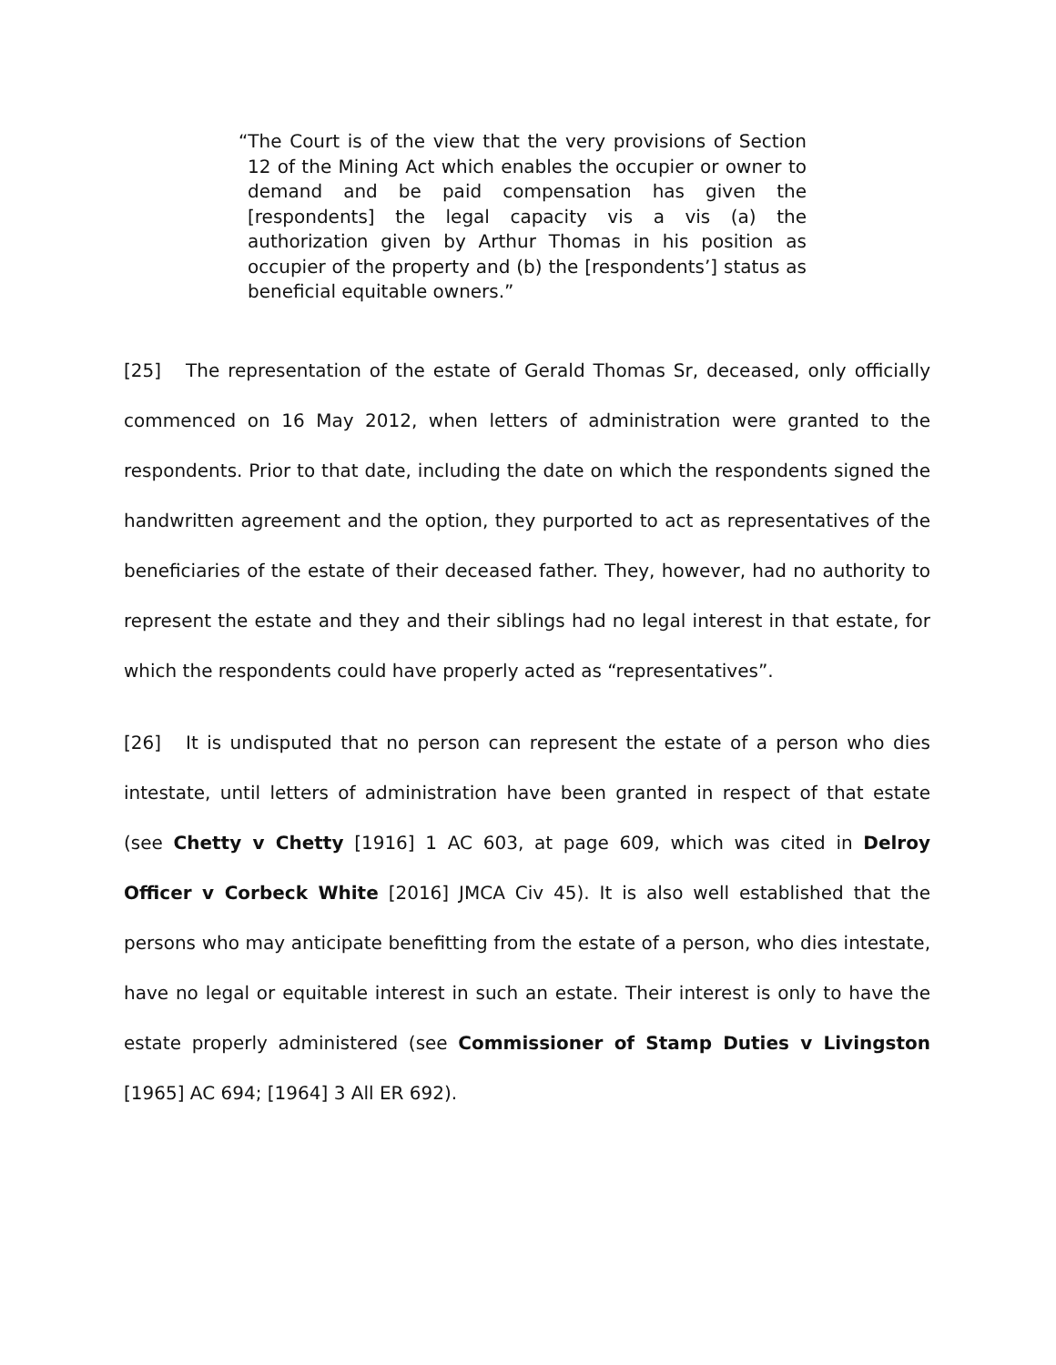“The Court is of the view that the very provisions of Section 12 of the Mining Act which enables the occupier or owner to demand and be paid compensation has given the [respondents] the legal capacity vis a vis (a) the authorization given by Arthur Thomas in his position as occupier of the property and (b) the [respondents’] status as beneficial equitable owners.”
[25] The representation of the estate of Gerald Thomas Sr, deceased, only officially commenced on 16 May 2012, when letters of administration were granted to the respondents. Prior to that date, including the date on which the respondents signed the handwritten agreement and the option, they purported to act as representatives of the beneficiaries of the estate of their deceased father. They, however, had no authority to represent the estate and they and their siblings had no legal interest in that estate, for which the respondents could have properly acted as “representatives”.
[26] It is undisputed that no person can represent the estate of a person who dies intestate, until letters of administration have been granted in respect of that estate (see Chetty v Chetty [1916] 1 AC 603, at page 609, which was cited in Delroy Officer v Corbeck White [2016] JMCA Civ 45). It is also well established that the persons who may anticipate benefitting from the estate of a person, who dies intestate, have no legal or equitable interest in such an estate. Their interest is only to have the estate properly administered (see Commissioner of Stamp Duties v Livingston [1965] AC 694; [1964] 3 All ER 692).